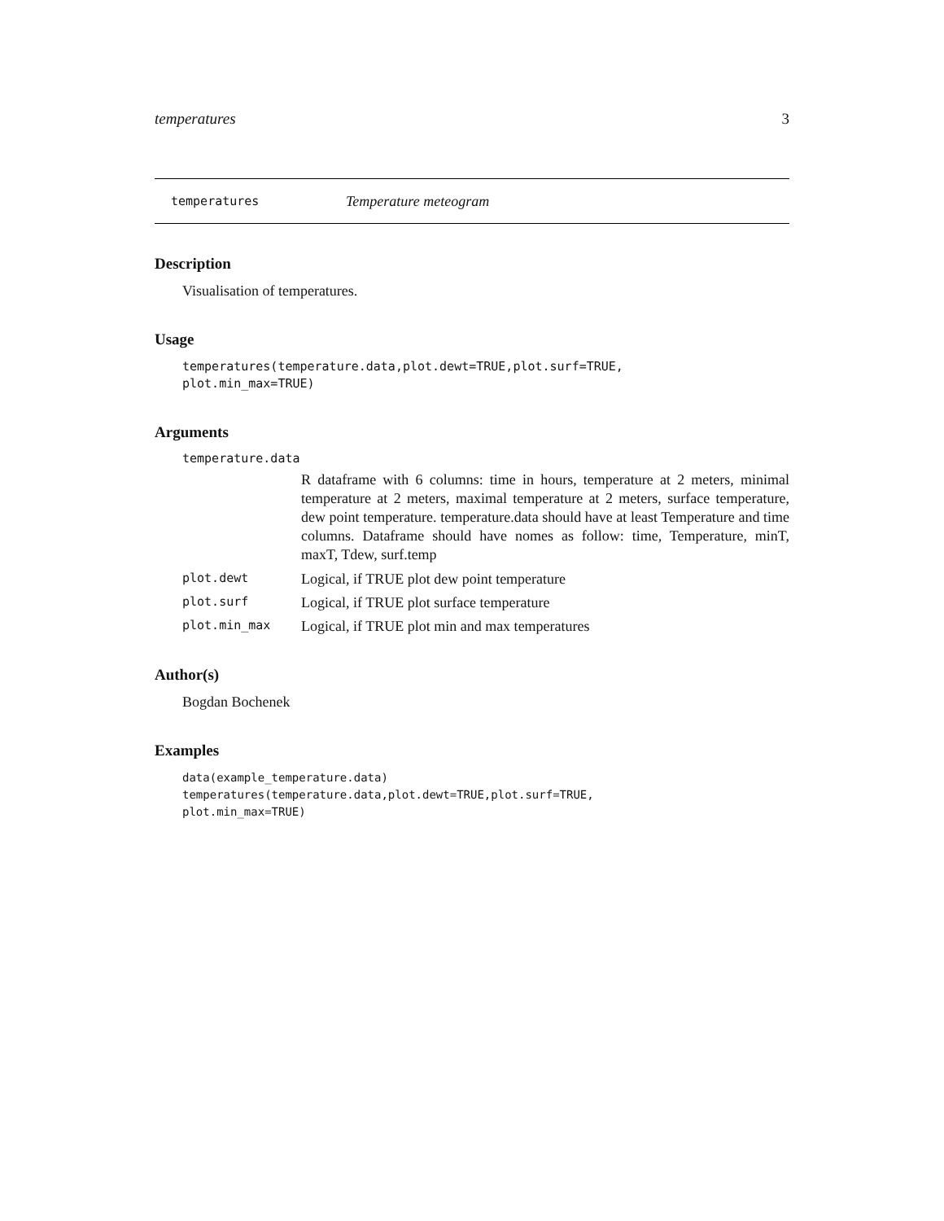temperatures 3
temperatures Temperature meteogram
Description
Visualisation of temperatures.
Usage
temperatures(temperature.data,plot.dewt=TRUE,plot.surf=TRUE,
plot.min_max=TRUE)
Arguments
temperature.data
R dataframe with 6 columns: time in hours, temperature at 2 meters, minimal temperature at 2 meters, maximal temperature at 2 meters, surface temperature, dew point temperature. temperature.data should have at least Temperature and time columns. Dataframe should have nomes as follow: time, Temperature, minT, maxT, Tdew, surf.temp
plot.dewt Logical, if TRUE plot dew point temperature
plot.surf Logical, if TRUE plot surface temperature
plot.min_max Logical, if TRUE plot min and max temperatures
Author(s)
Bogdan Bochenek
Examples
data(example_temperature.data)
temperatures(temperature.data,plot.dewt=TRUE,plot.surf=TRUE,
plot.min_max=TRUE)